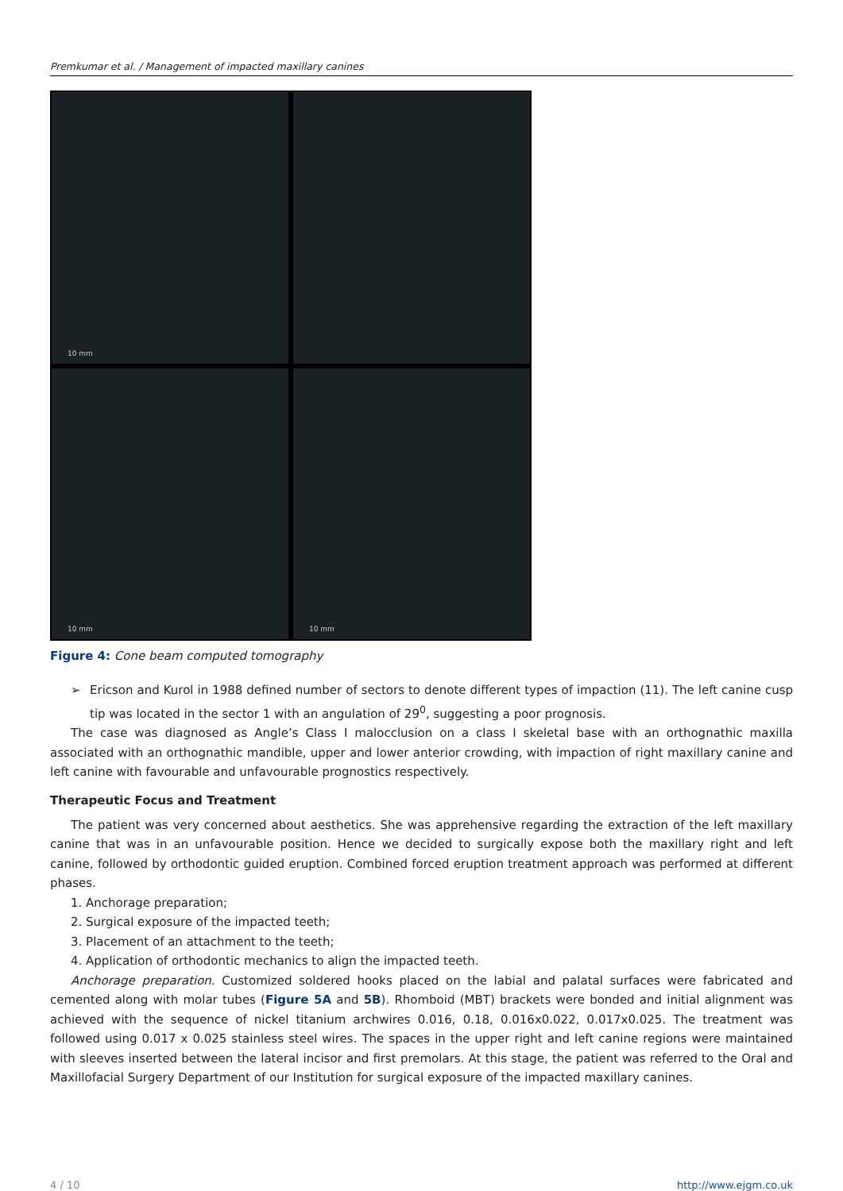Premkumar et al. / Management of impacted maxillary canines
10 mm
10 mm
10 mm
Figure 4: Cone beam computed tomography
➢ Ericson and Kurol in 1988 defined number of sectors to denote different types of impaction (11). The left canine cusp tip was located in the sector 1 with an angulation of 29<sup>0</sup>, suggesting a poor prognosis.
The case was diagnosed as Angle’s Class I malocclusion on a class I skeletal base with an orthognathic maxilla associated with an orthognathic mandible, upper and lower anterior crowding, with impaction of right maxillary canine and left canine with favourable and unfavourable prognostics respectively.
Therapeutic Focus and Treatment
The patient was very concerned about aesthetics. She was apprehensive regarding the extraction of the left maxillary canine that was in an unfavourable position. Hence we decided to surgically expose both the maxillary right and left canine, followed by orthodontic guided eruption. Combined forced eruption treatment approach was performed at different phases.
1. Anchorage preparation;
2. Surgical exposure of the impacted teeth;
3. Placement of an attachment to the teeth;
4. Application of orthodontic mechanics to align the impacted teeth.
Anchorage preparation. Customized soldered hooks placed on the labial and palatal surfaces were fabricated and cemented along with molar tubes (Figure 5A and 5B). Rhomboid (MBT) brackets were bonded and initial alignment was achieved with the sequence of nickel titanium archwires 0.016, 0.18, 0.016x0.022, 0.017x0.025. The treatment was followed using 0.017 x 0.025 stainless steel wires. The spaces in the upper right and left canine regions were maintained with sleeves inserted between the lateral incisor and first premolars. At this stage, the patient was referred to the Oral and Maxillofacial Surgery Department of our Institution for surgical exposure of the impacted maxillary canines.
4 / 10 http://www.ejgm.co.uk